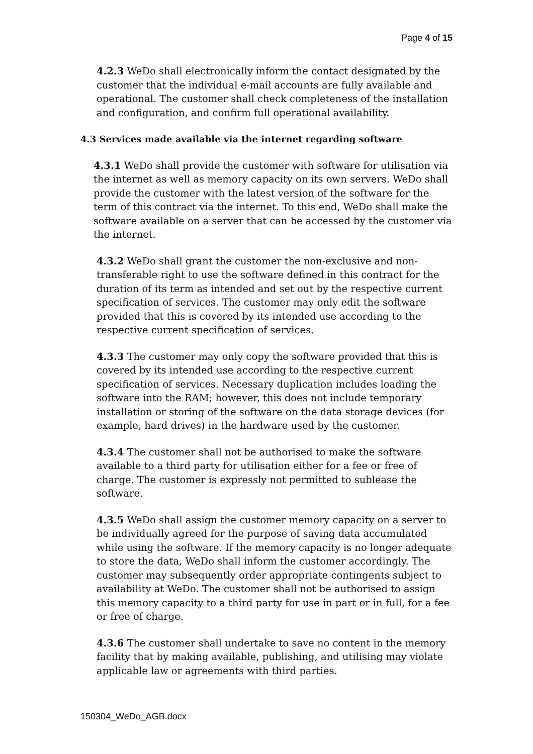Page 4 of 15
4.2.3 WeDo shall electronically inform the contact designated by the customer that the individual e-mail accounts are fully available and operational. The customer shall check completeness of the installation and configuration, and confirm full operational availability.
4.3 Services made available via the internet regarding software
4.3.1 WeDo shall provide the customer with software for utilisation via the internet as well as memory capacity on its own servers. WeDo shall provide the customer with the latest version of the software for the term of this contract via the internet. To this end, WeDo shall make the software available on a server that can be accessed by the customer via the internet.
4.3.2 WeDo shall grant the customer the non-exclusive and non-transferable right to use the software defined in this contract for the duration of its term as intended and set out by the respective current specification of services. The customer may only edit the software provided that this is covered by its intended use according to the respective current specification of services.
4.3.3 The customer may only copy the software provided that this is covered by its intended use according to the respective current specification of services. Necessary duplication includes loading the software into the RAM; however, this does not include temporary installation or storing of the software on the data storage devices (for example, hard drives) in the hardware used by the customer.
4.3.4 The customer shall not be authorised to make the software available to a third party for utilisation either for a fee or free of charge. The customer is expressly not permitted to sublease the software.
4.3.5 WeDo shall assign the customer memory capacity on a server to be individually agreed for the purpose of saving data accumulated while using the software. If the memory capacity is no longer adequate to store the data, WeDo shall inform the customer accordingly. The customer may subsequently order appropriate contingents subject to availability at WeDo. The customer shall not be authorised to assign this memory capacity to a third party for use in part or in full, for a fee or free of charge.
4.3.6 The customer shall undertake to save no content in the memory facility that by making available, publishing, and utilising may violate applicable law or agreements with third parties.
150304_WeDo_AGB.docx